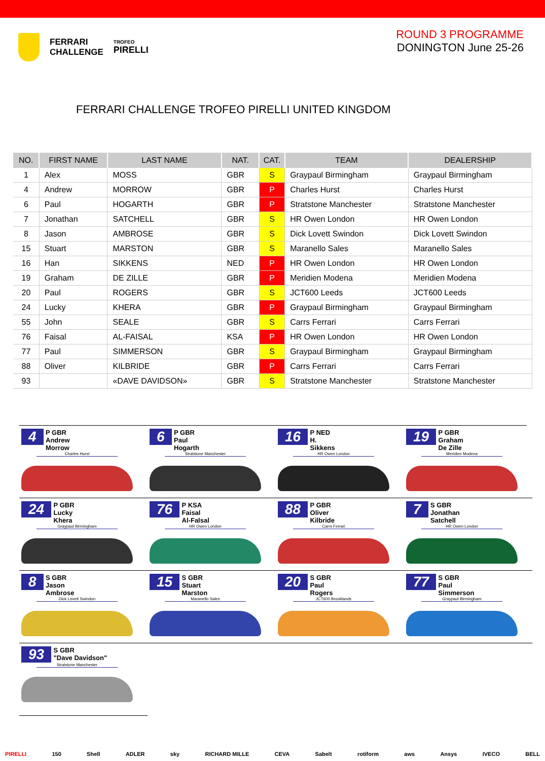FERRARI
CHALLENGE
TROFEO
PIRELLI
ROUND 3 PROGRAMME
DONINGTON June 25-26
FERRARI CHALLENGE TROFEO PIRELLI UNITED KINGDOM
| NO. | FIRST NAME | LAST NAME | NAT. | CAT. | TEAM | DEALERSHIP |
| --- | --- | --- | --- | --- | --- | --- |
| 1 | Alex | MOSS | GBR | S | Graypaul Birmingham | Graypaul Birmingham |
| 4 | Andrew | MORROW | GBR | P | Charles Hurst | Charles Hurst |
| 6 | Paul | HOGARTH | GBR | P | Stratstone Manchester | Stratstone Manchester |
| 7 | Jonathan | SATCHELL | GBR | S | HR Owen London | HR Owen London |
| 8 | Jason | AMBROSE | GBR | S | Dick Lovett Swindon | Dick Lovett Swindon |
| 15 | Stuart | MARSTON | GBR | S | Maranello Sales | Maranello Sales |
| 16 | Han | SIKKENS | NED | P | HR Owen London | HR Owen London |
| 19 | Graham | DE ZILLE | GBR | P | Meridien Modena | Meridien Modena |
| 20 | Paul | ROGERS | GBR | S | JCT600 Leeds | JCT600 Leeds |
| 24 | Lucky | KHERA | GBR | P | Graypaul Birmingham | Graypaul Birmingham |
| 55 | John | SEALE | GBR | S | Carrs Ferrari | Carrs Ferrari |
| 76 | Faisal | AL-FAISAL | KSA | P | HR Owen London | HR Owen London |
| 77 | Paul | SIMMERSON | GBR | S | Graypaul Birmingham | Graypaul Birmingham |
| 88 | Oliver | KILBRIDE | GBR | P | Carrs Ferrari | Carrs Ferrari |
| 93 | | «DAVE DAVIDSON» | GBR | S | Stratstone Manchester | Stratstone Manchester |
4 P GBR
Andrew
Morrow
Charles Hurst
6 P GBR
Paul
Hogarth
Stratstone Manchester
16 P NED
H.
Sikkens
HR Owen London
19 P GBR
Graham
De Zille
Meridien Modena
24 P GBR
Lucky
Khera
Graypaul Birmingham
76 P KSA
Faisal
Al-Falsal
HR Owen London
88 P GBR
Oliver
Kilbride
Carrs Ferrari
7 S GBR
Jonathan
Satchell
HR Owen London
8 S GBR
Jason
Ambrose
Dick Lovett Swindon
15 S GBR
Stuart
Marston
Maranello Sales
20 S GBR
Paul
Rogers
JCT600 Brooklands
77 S GBR
Paul
Simmerson
Graypaul Birmingham
93 S GBR
"Dave Davidson"
Stratstone Manchester
PIRELLI 150 Shell ADLER sky RICHARD MILLE CEVA Sabelt rotiform aws Ansys IVECO BELL